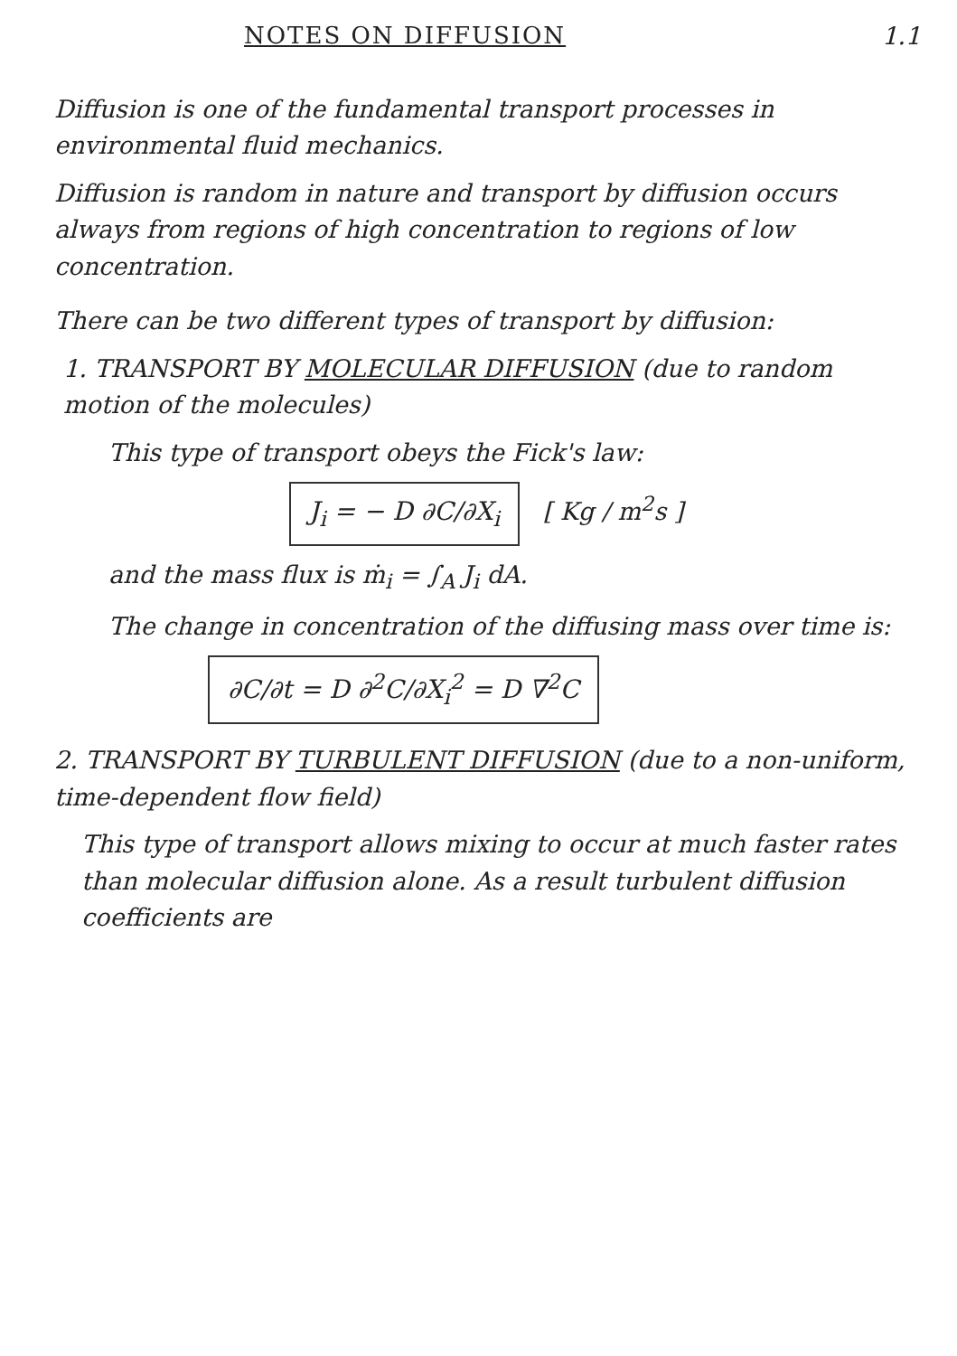NOTES ON DIFFUSION 1.1
Diffusion is one of the fundamental transport processes in environmental fluid mechanics.
Diffusion is random in nature and transport by diffusion occurs always from regions of high concentration to regions of low concentration.
There can be two different types of transport by diffusion:
1. TRANSPORT BY MOLECULAR DIFFUSION (due to random motion of the molecules)
This type of transport obeys the Fick's law:
J<sub>i</sub> = − D ∂C/∂X<sub>i</sub> [ Kg / m<sup>2</sup>s ]
and the mass flux is ṁ<sub>i</sub> = ∫<sub>A</sub> J<sub>i</sub> dA.
The change in concentration of the diffusing mass over time is:
∂C/∂t = D ∂<sup>2</sup>C/∂X<sub>i</sub><sup>2</sup> = D ∇<sup>2</sup>C
2. TRANSPORT BY TURBULENT DIFFUSION (due to a non-uniform, time-dependent flow field)
This type of transport allows mixing to occur at much faster rates than molecular diffusion alone. As a result turbulent diffusion coefficients are